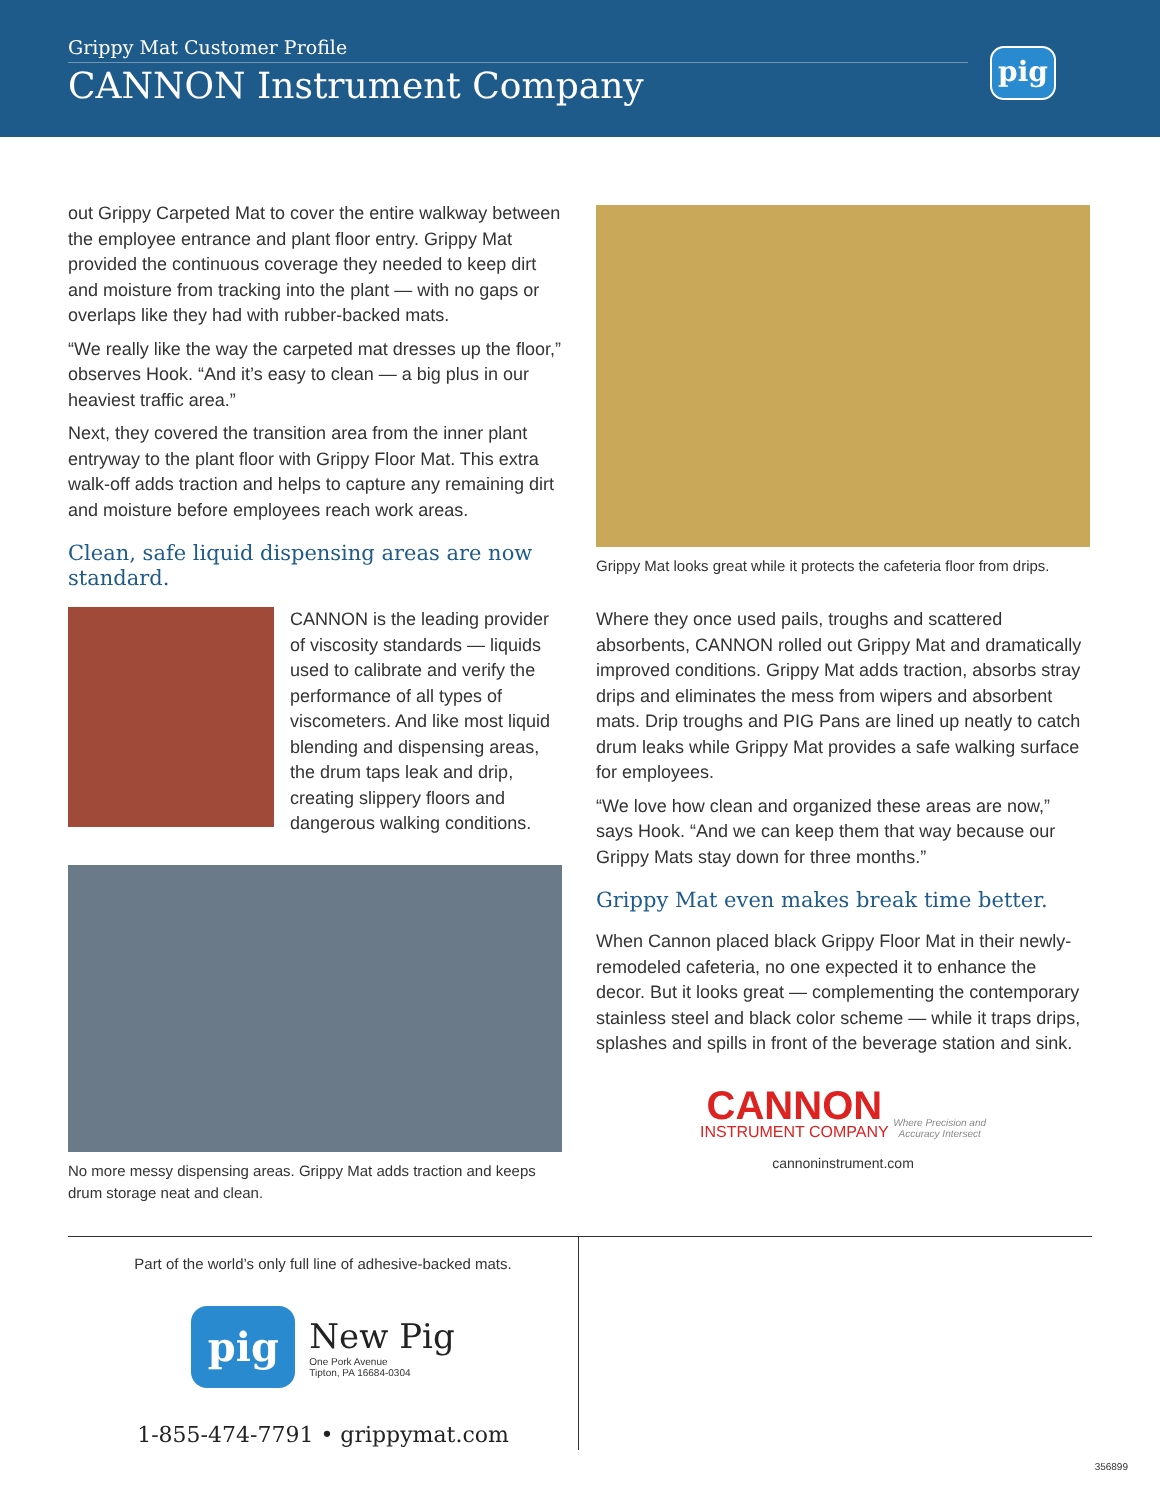Grippy Mat Customer Profile
CANNON Instrument Company
pig
out Grippy Carpeted Mat to cover the entire walkway between the employee entrance and plant floor entry. Grippy Mat provided the continuous coverage they needed to keep dirt and moisture from tracking into the plant — with no gaps or overlaps like they had with rubber-backed mats.
“We really like the way the carpeted mat dresses up the floor,” observes Hook. “And it’s easy to clean — a big plus in our heaviest traffic area.”
Next, they covered the transition area from the inner plant entryway to the plant floor with Grippy Floor Mat. This extra walk-off adds traction and helps to capture any remaining dirt and moisture before employees reach work areas.
Clean, safe liquid dispensing areas are now standard.
CANNON is the leading provider of viscosity standards — liquids used to calibrate and verify the performance of all types of viscometers. And like most liquid blending and dispensing areas, the drum taps leak and drip, creating slippery floors and dangerous walking conditions.
No more messy dispensing areas. Grippy Mat adds traction and keeps drum storage neat and clean.
Grippy Mat looks great while it protects the cafeteria floor from drips.
Where they once used pails, troughs and scattered absorbents, CANNON rolled out Grippy Mat and dramatically improved conditions. Grippy Mat adds traction, absorbs stray drips and eliminates the mess from wipers and absorbent mats. Drip troughs and PIG Pans are lined up neatly to catch drum leaks while Grippy Mat provides a safe walking surface for employees.
“We love how clean and organized these areas are now,” says Hook. “And we can keep them that way because our Grippy Mats stay down for three months.”
Grippy Mat even makes break time better.
When Cannon placed black Grippy Floor Mat in their newly-remodeled cafeteria, no one expected it to enhance the decor. But it looks great — complementing the contemporary stainless steel and black color scheme — while it traps drips, splashes and spills in front of the beverage station and sink.
CANNON
INSTRUMENT COMPANY
Where Precision and
Accuracy Intersect
cannoninstrument.com
Part of the world’s only full line of adhesive-backed mats.
pig
New Pig
One Pork Avenue
Tipton, PA 16684-0304
1-855-474-7791 • grippymat.com
356899